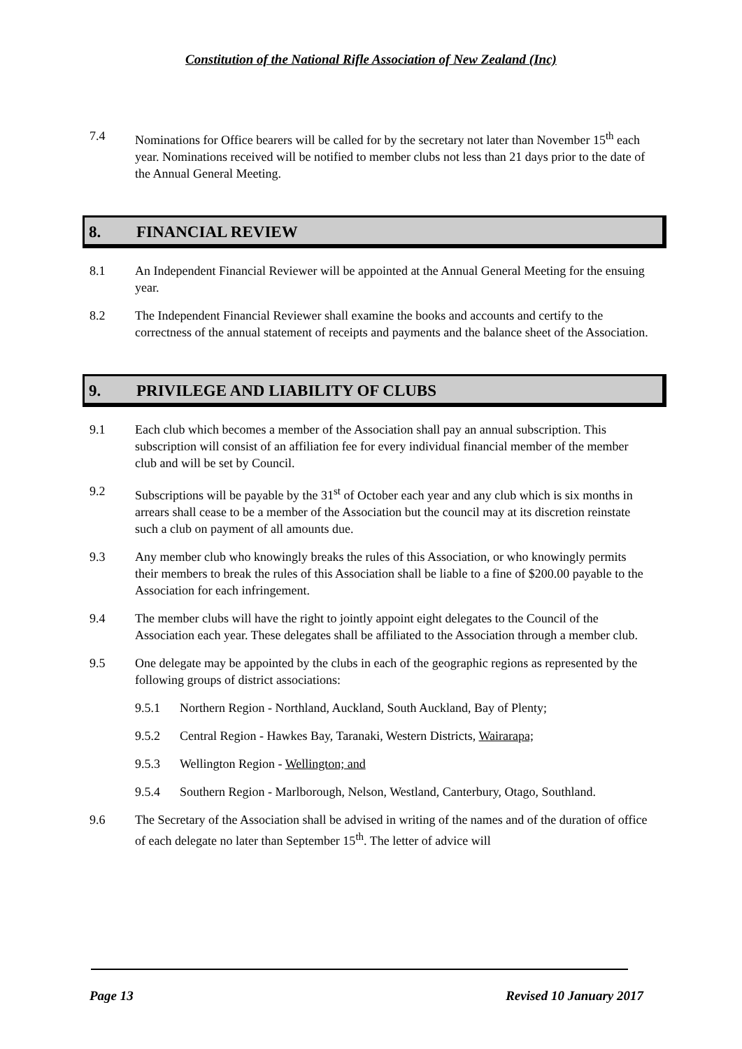Constitution of the National Rifle Association of New Zealand (Inc)
7.4 Nominations for Office bearers will be called for by the secretary not later than November 15<sup>th</sup> each year. Nominations received will be notified to member clubs not less than 21 days prior to the date of the Annual General Meeting.
8. FINANCIAL REVIEW
8.1 An Independent Financial Reviewer will be appointed at the Annual General Meeting for the ensuing year.
8.2 The Independent Financial Reviewer shall examine the books and accounts and certify to the correctness of the annual statement of receipts and payments and the balance sheet of the Association.
9. PRIVILEGE AND LIABILITY OF CLUBS
9.1 Each club which becomes a member of the Association shall pay an annual subscription. This subscription will consist of an affiliation fee for every individual financial member of the member club and will be set by Council.
9.2 Subscriptions will be payable by the 31<sup>st</sup> of October each year and any club which is six months in arrears shall cease to be a member of the Association but the council may at its discretion reinstate such a club on payment of all amounts due.
9.3 Any member club who knowingly breaks the rules of this Association, or who knowingly permits their members to break the rules of this Association shall be liable to a fine of $200.00 payable to the Association for each infringement.
9.4 The member clubs will have the right to jointly appoint eight delegates to the Council of the Association each year. These delegates shall be affiliated to the Association through a member club.
9.5 One delegate may be appointed by the clubs in each of the geographic regions as represented by the following groups of district associations:
9.5.1 Northern Region - Northland, Auckland, South Auckland, Bay of Plenty;
9.5.2 Central Region - Hawkes Bay, Taranaki, Western Districts, Wairarapa;
9.5.3 Wellington Region - Wellington; and
9.5.4 Southern Region - Marlborough, Nelson, Westland, Canterbury, Otago, Southland.
9.6 The Secretary of the Association shall be advised in writing of the names and of the duration of office of each delegate no later than September 15<sup>th</sup>. The letter of advice will
Page 13 Revised 10 January 2017